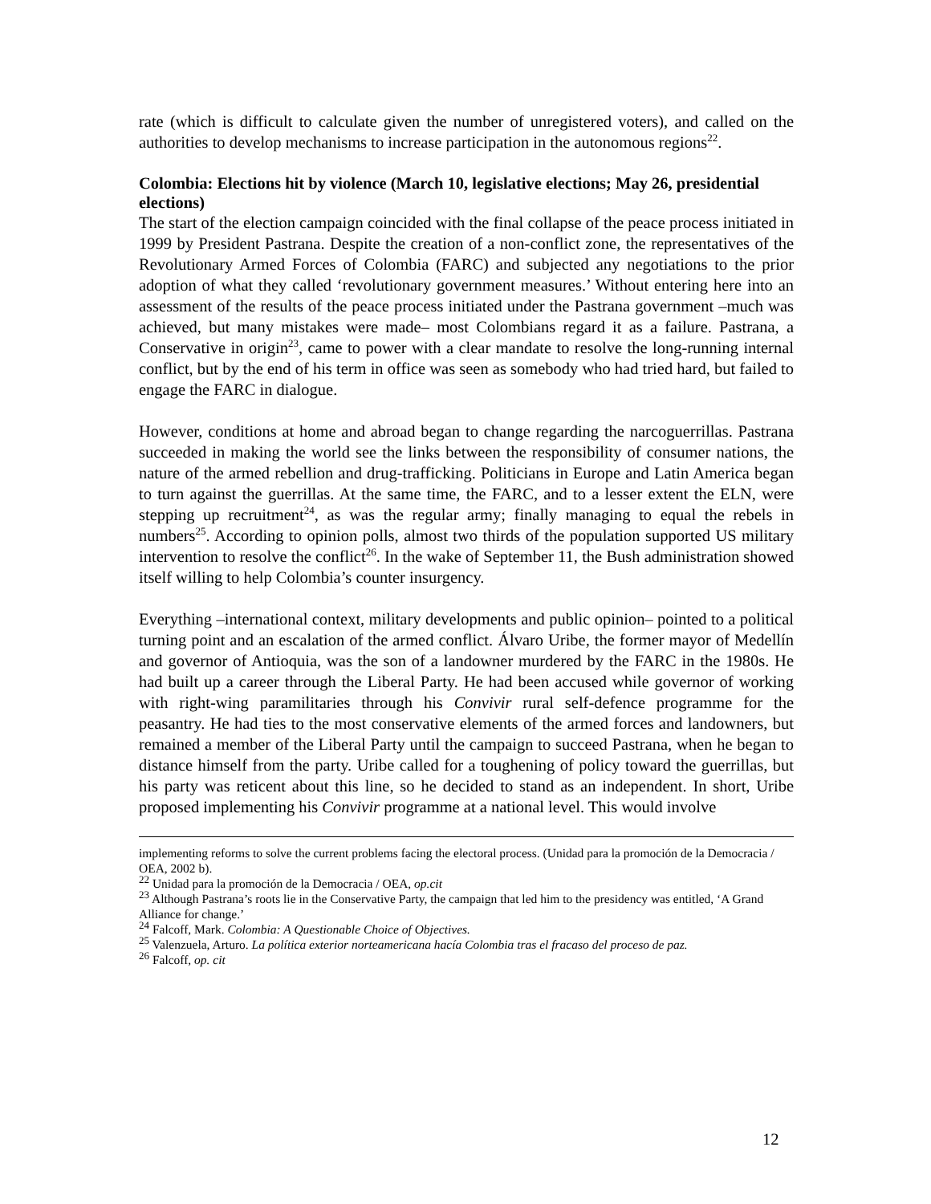rate (which is difficult to calculate given the number of unregistered voters), and called on the authorities to develop mechanisms to increase participation in the autonomous regions<sup>22</sup>.
Colombia: Elections hit by violence (March 10, legislative elections; May 26, presidential elections)
The start of the election campaign coincided with the final collapse of the peace process initiated in 1999 by President Pastrana. Despite the creation of a non-conflict zone, the representatives of the Revolutionary Armed Forces of Colombia (FARC) and subjected any negotiations to the prior adoption of what they called ‘revolutionary government measures.’ Without entering here into an assessment of the results of the peace process initiated under the Pastrana government –much was achieved, but many mistakes were made– most Colombians regard it as a failure. Pastrana, a Conservative in origin<sup>23</sup>, came to power with a clear mandate to resolve the long-running internal conflict, but by the end of his term in office was seen as somebody who had tried hard, but failed to engage the FARC in dialogue.
However, conditions at home and abroad began to change regarding the narcoguerrillas. Pastrana succeeded in making the world see the links between the responsibility of consumer nations, the nature of the armed rebellion and drug-trafficking. Politicians in Europe and Latin America began to turn against the guerrillas. At the same time, the FARC, and to a lesser extent the ELN, were stepping up recruitment<sup>24</sup>, as was the regular army; finally managing to equal the rebels in numbers<sup>25</sup>. According to opinion polls, almost two thirds of the population supported US military intervention to resolve the conflict<sup>26</sup>. In the wake of September 11, the Bush administration showed itself willing to help Colombia’s counter insurgency.
Everything –international context, military developments and public opinion– pointed to a political turning point and an escalation of the armed conflict. Álvaro Uribe, the former mayor of Medellín and governor of Antioquia, was the son of a landowner murdered by the FARC in the 1980s. He had built up a career through the Liberal Party. He had been accused while governor of working with right-wing paramilitaries through his Convivir rural self-defence programme for the peasantry. He had ties to the most conservative elements of the armed forces and landowners, but remained a member of the Liberal Party until the campaign to succeed Pastrana, when he began to distance himself from the party. Uribe called for a toughening of policy toward the guerrillas, but his party was reticent about this line, so he decided to stand as an independent. In short, Uribe proposed implementing his Convivir programme at a national level. This would involve
implementing reforms to solve the current problems facing the electoral process. (Unidad para la promoción de la Democracia / OEA, 2002 b).
<sup>22</sup> Unidad para la promoción de la Democracia / OEA, op.cit
<sup>23</sup> Although Pastrana’s roots lie in the Conservative Party, the campaign that led him to the presidency was entitled, ‘A Grand Alliance for change.’
<sup>24</sup> Falcoff, Mark. Colombia: A Questionable Choice of Objectives.
<sup>25</sup> Valenzuela, Arturo. La política exterior norteamericana hacía Colombia tras el fracaso del proceso de paz.
<sup>26</sup> Falcoff, op. cit
12